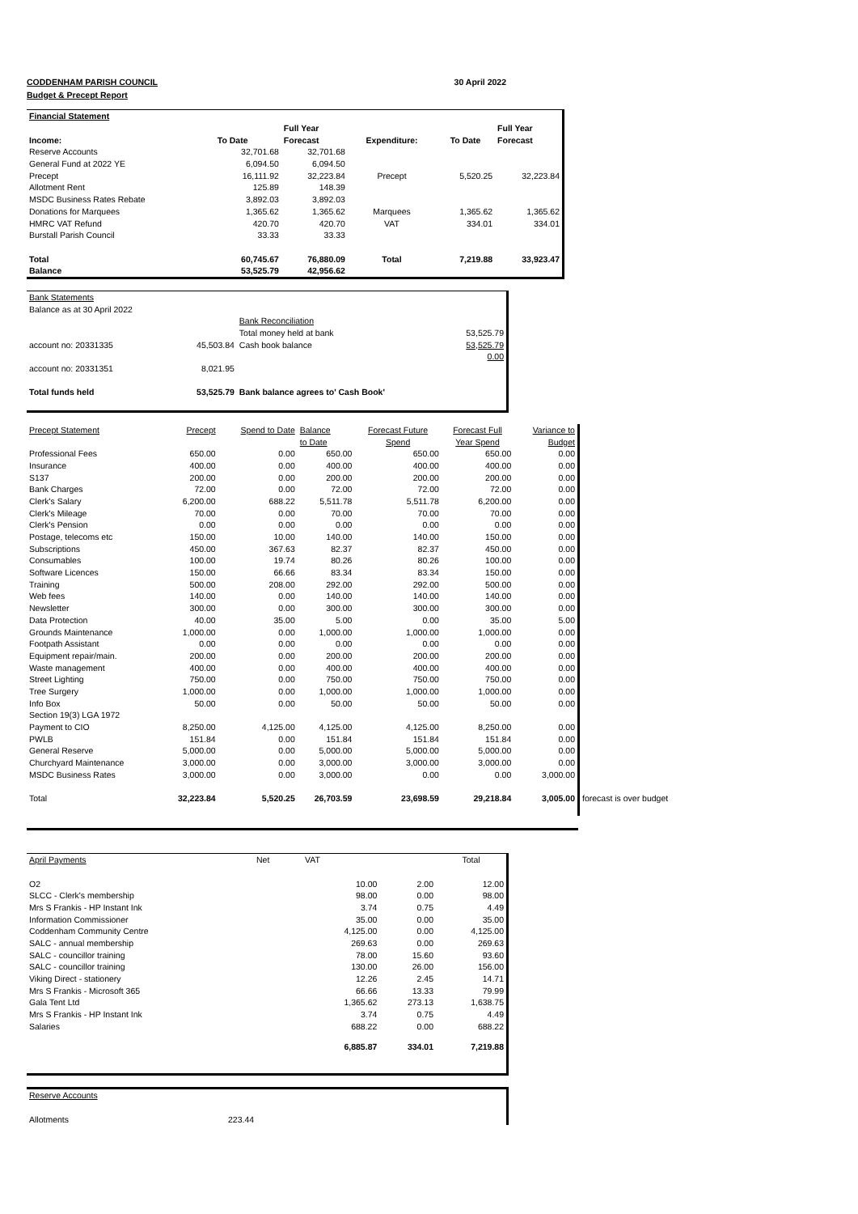CODDENHAM PARISH COUNCIL 30 April 2022
Budget & Precept Report
| Financial Statement | | | | | |
| | | Full Year | | | Full Year |
| Income: | To Date | Forecast | Expenditure: | To Date | Forecast |
| Reserve Accounts | 32,701.68 | 32,701.68 | | | |
| General Fund at 2022 YE | 6,094.50 | 6,094.50 | | | |
| Precept | 16,111.92 | 32,223.84 | Precept | 5,520.25 | 32,223.84 |
| Allotment Rent | 125.89 | 148.39 | | | |
| MSDC Business Rates Rebate | 3,892.03 | 3,892.03 | | | |
| Donations for Marquees | 1,365.62 | 1,365.62 | Marquees | 1,365.62 | 1,365.62 |
| HMRC VAT Refund | 420.70 | 420.70 | VAT | 334.01 | 334.01 |
| Burstall Parish Council | 33.33 | 33.33 | | | |
| Total | 60,745.67 | 76,880.09 | Total | 7,219.88 | 33,923.47 |
| Balance | 53,525.79 | 42,956.62 | | | |
| Bank Statements | | | |
| Balance as at 30 April 2022 | | | |
| | | Bank Reconciliation | |
| | | Total money held at bank | 53,525.79 |
| account no: 20331335 | 45,503.84 | Cash book balance | 53,525.79 |
| | | | 0.00 |
| account no: 20331351 | 8,021.95 | | |
| Total funds held | 53,525.79 | Bank balance agrees to' Cash Book' | |
| Precept Statement | Precept | Spend to Date | Balance | Forecast Future | Forecast Full | Variance to | |
| | | | to Date | Spend | Year Spend | Budget | |
| Professional Fees | 650.00 | 0.00 | 650.00 | 650.00 | 650.00 | 0.00 | |
| Insurance | 400.00 | 0.00 | 400.00 | 400.00 | 400.00 | 0.00 | |
| S137 | 200.00 | 0.00 | 200.00 | 200.00 | 200.00 | 0.00 | |
| Bank Charges | 72.00 | 0.00 | 72.00 | 72.00 | 72.00 | 0.00 | |
| Clerk's Salary | 6,200.00 | 688.22 | 5,511.78 | 5,511.78 | 6,200.00 | 0.00 | |
| Clerk's Mileage | 70.00 | 0.00 | 70.00 | 70.00 | 70.00 | 0.00 | |
| Clerk's Pension | 0.00 | 0.00 | 0.00 | 0.00 | 0.00 | 0.00 | |
| Postage, telecoms etc | 150.00 | 10.00 | 140.00 | 140.00 | 150.00 | 0.00 | |
| Subscriptions | 450.00 | 367.63 | 82.37 | 82.37 | 450.00 | 0.00 | |
| Consumables | 100.00 | 19.74 | 80.26 | 80.26 | 100.00 | 0.00 | |
| Software Licences | 150.00 | 66.66 | 83.34 | 83.34 | 150.00 | 0.00 | |
| Training | 500.00 | 208.00 | 292.00 | 292.00 | 500.00 | 0.00 | |
| Web fees | 140.00 | 0.00 | 140.00 | 140.00 | 140.00 | 0.00 | |
| Newsletter | 300.00 | 0.00 | 300.00 | 300.00 | 300.00 | 0.00 | |
| Data Protection | 40.00 | 35.00 | 5.00 | 0.00 | 35.00 | 5.00 | |
| Grounds Maintenance | 1,000.00 | 0.00 | 1,000.00 | 1,000.00 | 1,000.00 | 0.00 | |
| Footpath Assistant | 0.00 | 0.00 | 0.00 | 0.00 | 0.00 | 0.00 | |
| Equipment repair/main. | 200.00 | 0.00 | 200.00 | 200.00 | 200.00 | 0.00 | |
| Waste management | 400.00 | 0.00 | 400.00 | 400.00 | 400.00 | 0.00 | |
| Street Lighting | 750.00 | 0.00 | 750.00 | 750.00 | 750.00 | 0.00 | |
| Tree Surgery | 1,000.00 | 0.00 | 1,000.00 | 1,000.00 | 1,000.00 | 0.00 | |
| Info Box | 50.00 | 0.00 | 50.00 | 50.00 | 50.00 | 0.00 | |
| Section 19(3) LGA 1972 | | | | | | | |
| Payment to CIO | 8,250.00 | 4,125.00 | 4,125.00 | 4,125.00 | 8,250.00 | 0.00 | |
| PWLB | 151.84 | 0.00 | 151.84 | 151.84 | 151.84 | 0.00 | |
| General Reserve | 5,000.00 | 0.00 | 5,000.00 | 5,000.00 | 5,000.00 | 0.00 | |
| Churchyard Maintenance | 3,000.00 | 0.00 | 3,000.00 | 3,000.00 | 3,000.00 | 0.00 | |
| MSDC Business Rates | 3,000.00 | 0.00 | 3,000.00 | 0.00 | 0.00 | 3,000.00 | |
| Total | 32,223.84 | 5,520.25 | 26,703.59 | 23,698.59 | 29,218.84 | 3,005.00 | forecast is over budget |
| April Payments | Net VAT | | Total |
| O2 | 10.00 | 2.00 | 12.00 |
| SLCC - Clerk's membership | 98.00 | 0.00 | 98.00 |
| Mrs S Frankis - HP Instant Ink | 3.74 | 0.75 | 4.49 |
| Information Commissioner | 35.00 | 0.00 | 35.00 |
| Coddenham Community Centre | 4,125.00 | 0.00 | 4,125.00 |
| SALC - annual membership | 269.63 | 0.00 | 269.63 |
| SALC - councillor training | 78.00 | 15.60 | 93.60 |
| SALC - councillor training | 130.00 | 26.00 | 156.00 |
| Viking Direct - stationery | 12.26 | 2.45 | 14.71 |
| Mrs S Frankis - Microsoft 365 | 66.66 | 13.33 | 79.99 |
| Gala Tent Ltd | 1,365.62 | 273.13 | 1,638.75 |
| Mrs S Frankis - HP Instant Ink | 3.74 | 0.75 | 4.49 |
| Salaries | 688.22 | 0.00 | 688.22 |
| | 6,885.87 | 334.01 | 7,219.88 |
| Reserve Accounts | |
| Allotments | 223.44 |